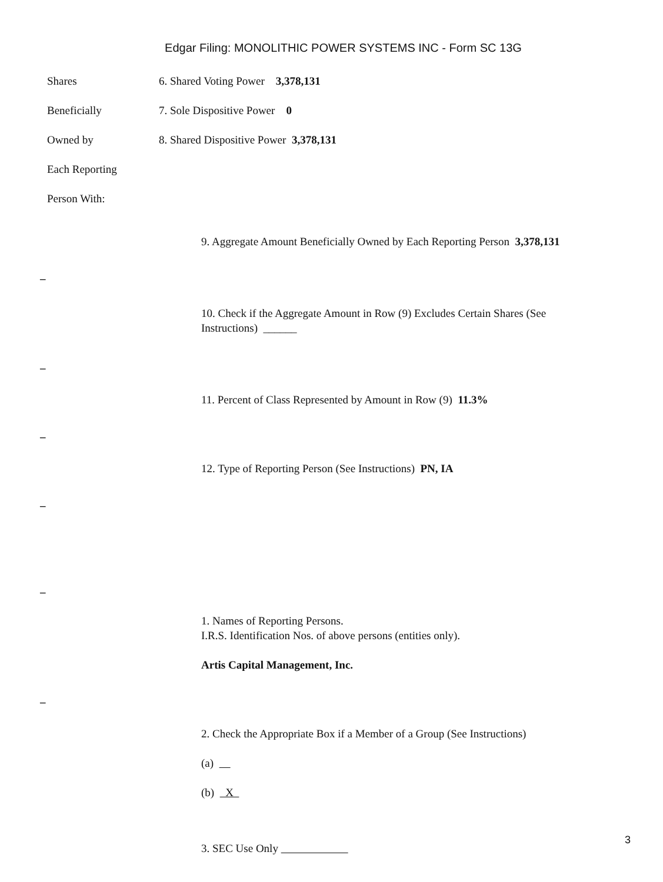Edgar Filing: MONOLITHIC POWER SYSTEMS INC - Form SC 13G
Shares
6. Shared Voting Power 3,378,131
Beneficially 7. Sole Dispositive Power 0
Owned by
8. Shared Dispositive Power 3,378,131
Each Reporting
Person With:
9. Aggregate Amount Beneficially Owned by Each Reporting Person 3,378,131
–
10. Check if the Aggregate Amount in Row (9) Excludes Certain Shares (See Instructions) ______
–
11. Percent of Class Represented by Amount in Row (9) 11.3%
–
12. Type of Reporting Person (See Instructions) PN, IA
–
–
1. Names of Reporting Persons.
I.R.S. Identification Nos. of above persons (entities only).
Artis Capital Management, Inc.
–
2. Check the Appropriate Box if a Member of a Group (See Instructions)
(a)
(b) X
3. SEC Use Only
3